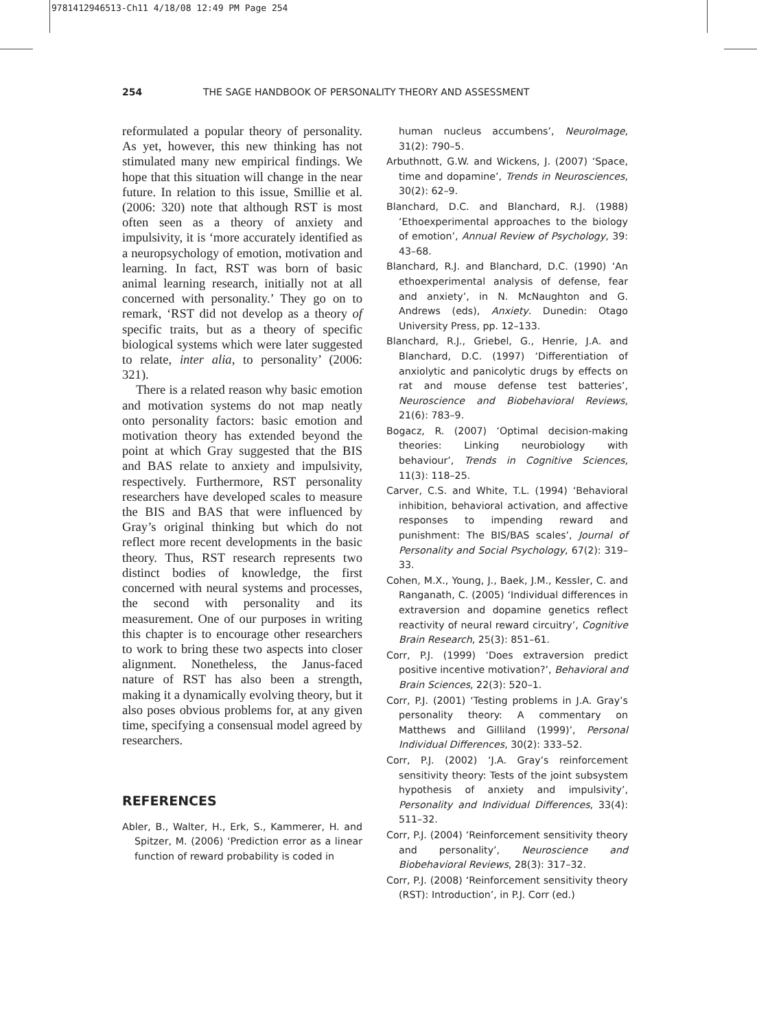9781412946513-Ch11 4/18/08 12:49 PM Page 254
254 THE SAGE HANDBOOK OF PERSONALITY THEORY AND ASSESSMENT
reformulated a popular theory of personality. As yet, however, this new thinking has not stimulated many new empirical findings. We hope that this situation will change in the near future. In relation to this issue, Smillie et al. (2006: 320) note that although RST is most often seen as a theory of anxiety and impulsivity, it is ‘more accurately identified as a neuropsychology of emotion, motivation and learning. In fact, RST was born of basic animal learning research, initially not at all concerned with personality.’ They go on to remark, ‘RST did not develop as a theory of specific traits, but as a theory of specific biological systems which were later suggested to relate, inter alia, to personality’ (2006: 321).
There is a related reason why basic emotion and motivation systems do not map neatly onto personality factors: basic emotion and motivation theory has extended beyond the point at which Gray suggested that the BIS and BAS relate to anxiety and impulsivity, respectively. Furthermore, RST personality researchers have developed scales to measure the BIS and BAS that were influenced by Gray’s original thinking but which do not reflect more recent developments in the basic theory. Thus, RST research represents two distinct bodies of knowledge, the first concerned with neural systems and processes, the second with personality and its measurement. One of our purposes in writing this chapter is to encourage other researchers to work to bring these two aspects into closer alignment. Nonetheless, the Janus-faced nature of RST has also been a strength, making it a dynamically evolving theory, but it also poses obvious problems for, at any given time, specifying a consensual model agreed by researchers.
REFERENCES
Abler, B., Walter, H., Erk, S., Kammerer, H. and Spitzer, M. (2006) ‘Prediction error as a linear function of reward probability is coded in
human nucleus accumbens’, NeuroImage, 31(2): 790–5.
Arbuthnott, G.W. and Wickens, J. (2007) ‘Space, time and dopamine’, Trends in Neurosciences, 30(2): 62–9.
Blanchard, D.C. and Blanchard, R.J. (1988) ‘Ethoexperimental approaches to the biology of emotion’, Annual Review of Psychology, 39: 43–68.
Blanchard, R.J. and Blanchard, D.C. (1990) ‘An ethoexperimental analysis of defense, fear and anxiety’, in N. McNaughton and G. Andrews (eds), Anxiety. Dunedin: Otago University Press, pp. 12–133.
Blanchard, R.J., Griebel, G., Henrie, J.A. and Blanchard, D.C. (1997) ‘Differentiation of anxiolytic and panicolytic drugs by effects on rat and mouse defense test batteries’, Neuroscience and Biobehavioral Reviews, 21(6): 783–9.
Bogacz, R. (2007) ‘Optimal decision-making theories: Linking neurobiology with behaviour’, Trends in Cognitive Sciences, 11(3): 118–25.
Carver, C.S. and White, T.L. (1994) ‘Behavioral inhibition, behavioral activation, and affective responses to impending reward and punishment: The BIS/BAS scales’, Journal of Personality and Social Psychology, 67(2): 319–33.
Cohen, M.X., Young, J., Baek, J.M., Kessler, C. and Ranganath, C. (2005) ‘Individual differences in extraversion and dopamine genetics reflect reactivity of neural reward circuitry’, Cognitive Brain Research, 25(3): 851–61.
Corr, P.J. (1999) ‘Does extraversion predict positive incentive motivation?’, Behavioral and Brain Sciences, 22(3): 520–1.
Corr, P.J. (2001) ‘Testing problems in J.A. Gray’s personality theory: A commentary on Matthews and Gilliland (1999)’, Personal Individual Differences, 30(2): 333–52.
Corr, P.J. (2002) ‘J.A. Gray’s reinforcement sensitivity theory: Tests of the joint subsystem hypothesis of anxiety and impulsivity’, Personality and Individual Differences, 33(4): 511–32.
Corr, P.J. (2004) ‘Reinforcement sensitivity theory and personality’, Neuroscience and Biobehavioral Reviews, 28(3): 317–32.
Corr, P.J. (2008) ‘Reinforcement sensitivity theory (RST): Introduction’, in P.J. Corr (ed.)